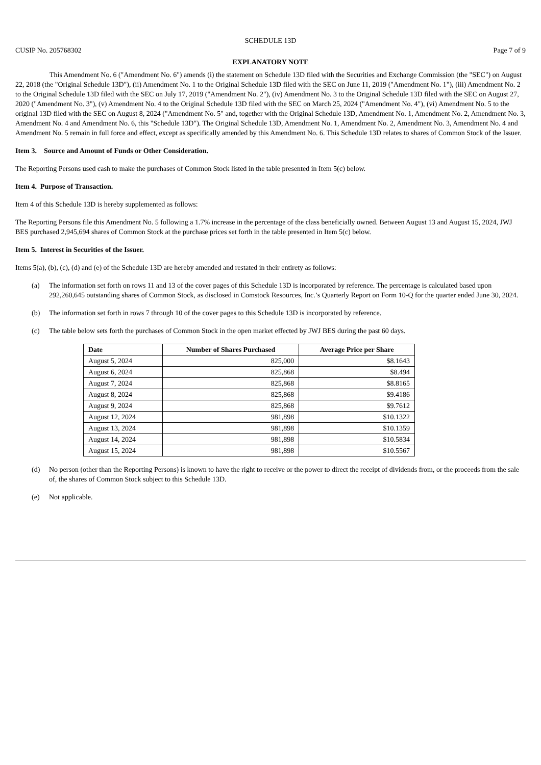SCHEDULE 13D
CUSIP No. 205768302 Page 7 of 9
EXPLANATORY NOTE
This Amendment No. 6 ("Amendment No. 6") amends (i) the statement on Schedule 13D filed with the Securities and Exchange Commission (the "SEC") on August 22, 2018 (the "Original Schedule 13D"), (ii) Amendment No. 1 to the Original Schedule 13D filed with the SEC on June 11, 2019 ("Amendment No. 1"), (iii) Amendment No. 2 to the Original Schedule 13D filed with the SEC on July 17, 2019 ("Amendment No. 2"), (iv) Amendment No. 3 to the Original Schedule 13D filed with the SEC on August 27, 2020 ("Amendment No. 3"), (v) Amendment No. 4 to the Original Schedule 13D filed with the SEC on March 25, 2024 ("Amendment No. 4"), (vi) Amendment No. 5 to the original 13D filed with the SEC on August 8, 2024 ("Amendment No. 5" and, together with the Original Schedule 13D, Amendment No. 1, Amendment No. 2, Amendment No. 3, Amendment No. 4 and Amendment No. 6, this "Schedule 13D"). The Original Schedule 13D, Amendment No. 1, Amendment No. 2, Amendment No. 3, Amendment No. 4 and Amendment No. 5 remain in full force and effect, except as specifically amended by this Amendment No. 6. This Schedule 13D relates to shares of Common Stock of the Issuer.
Item 3. Source and Amount of Funds or Other Consideration.
The Reporting Persons used cash to make the purchases of Common Stock listed in the table presented in Item 5(c) below.
Item 4. Purpose of Transaction.
Item 4 of this Schedule 13D is hereby supplemented as follows:
The Reporting Persons file this Amendment No. 5 following a 1.7% increase in the percentage of the class beneficially owned. Between August 13 and August 15, 2024, JWJ BES purchased 2,945,694 shares of Common Stock at the purchase prices set forth in the table presented in Item 5(c) below.
Item 5. Interest in Securities of the Issuer.
Items 5(a), (b), (c), (d) and (e) of the Schedule 13D are hereby amended and restated in their entirety as follows:
(a) The information set forth on rows 11 and 13 of the cover pages of this Schedule 13D is incorporated by reference. The percentage is calculated based upon 292,260,645 outstanding shares of Common Stock, as disclosed in Comstock Resources, Inc.’s Quarterly Report on Form 10-Q for the quarter ended June 30, 2024.
(b) The information set forth in rows 7 through 10 of the cover pages to this Schedule 13D is incorporated by reference.
(c) The table below sets forth the purchases of Common Stock in the open market effected by JWJ BES during the past 60 days.
| Date | Number of Shares Purchased | Average Price per Share |
| --- | --- | --- |
| August 5, 2024 | 825,000 | $8.1643 |
| August 6, 2024 | 825,868 | $8.494 |
| August 7, 2024 | 825,868 | $8.8165 |
| August 8, 2024 | 825,868 | $9.4186 |
| August 9, 2024 | 825,868 | $9.7612 |
| August 12, 2024 | 981,898 | $10.1322 |
| August 13, 2024 | 981,898 | $10.1359 |
| August 14, 2024 | 981,898 | $10.5834 |
| August 15, 2024 | 981,898 | $10.5567 |
(d) No person (other than the Reporting Persons) is known to have the right to receive or the power to direct the receipt of dividends from, or the proceeds from the sale of, the shares of Common Stock subject to this Schedule 13D.
(e) Not applicable.